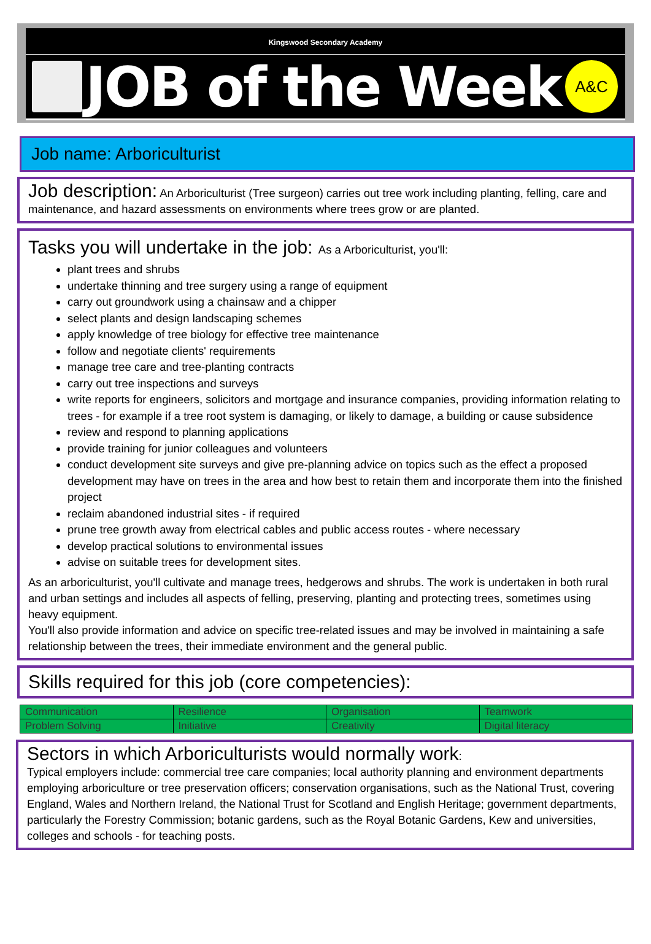Kingswood Secondary Academy
JOB of the Week
A&C
Job name: Arboriculturist
Job description: An Arboriculturist (Tree surgeon) carries out tree work including planting, felling, care and maintenance, and hazard assessments on environments where trees grow or are planted.
Tasks you will undertake in the job: As a Arboriculturist, you'll:
plant trees and shrubs
undertake thinning and tree surgery using a range of equipment
carry out groundwork using a chainsaw and a chipper
select plants and design landscaping schemes
apply knowledge of tree biology for effective tree maintenance
follow and negotiate clients' requirements
manage tree care and tree-planting contracts
carry out tree inspections and surveys
write reports for engineers, solicitors and mortgage and insurance companies, providing information relating to trees - for example if a tree root system is damaging, or likely to damage, a building or cause subsidence
review and respond to planning applications
provide training for junior colleagues and volunteers
conduct development site surveys and give pre-planning advice on topics such as the effect a proposed development may have on trees in the area and how best to retain them and incorporate them into the finished project
reclaim abandoned industrial sites - if required
prune tree growth away from electrical cables and public access routes - where necessary
develop practical solutions to environmental issues
advise on suitable trees for development sites.
As an arboriculturist, you'll cultivate and manage trees, hedgerows and shrubs. The work is undertaken in both rural and urban settings and includes all aspects of felling, preserving, planting and protecting trees, sometimes using heavy equipment.
You'll also provide information and advice on specific tree-related issues and may be involved in maintaining a safe relationship between the trees, their immediate environment and the general public.
Skills required for this job (core competencies):
| Communication | Resilience | Organisation | Teamwork |
| Problem Solving | Initiative | Creativity | Digital literacy |
Sectors in which Arboriculturists would normally work:
Typical employers include: commercial tree care companies; local authority planning and environment departments employing arboriculture or tree preservation officers; conservation organisations, such as the National Trust, covering England, Wales and Northern Ireland, the National Trust for Scotland and English Heritage; government departments, particularly the Forestry Commission; botanic gardens, such as the Royal Botanic Gardens, Kew and universities, colleges and schools - for teaching posts.